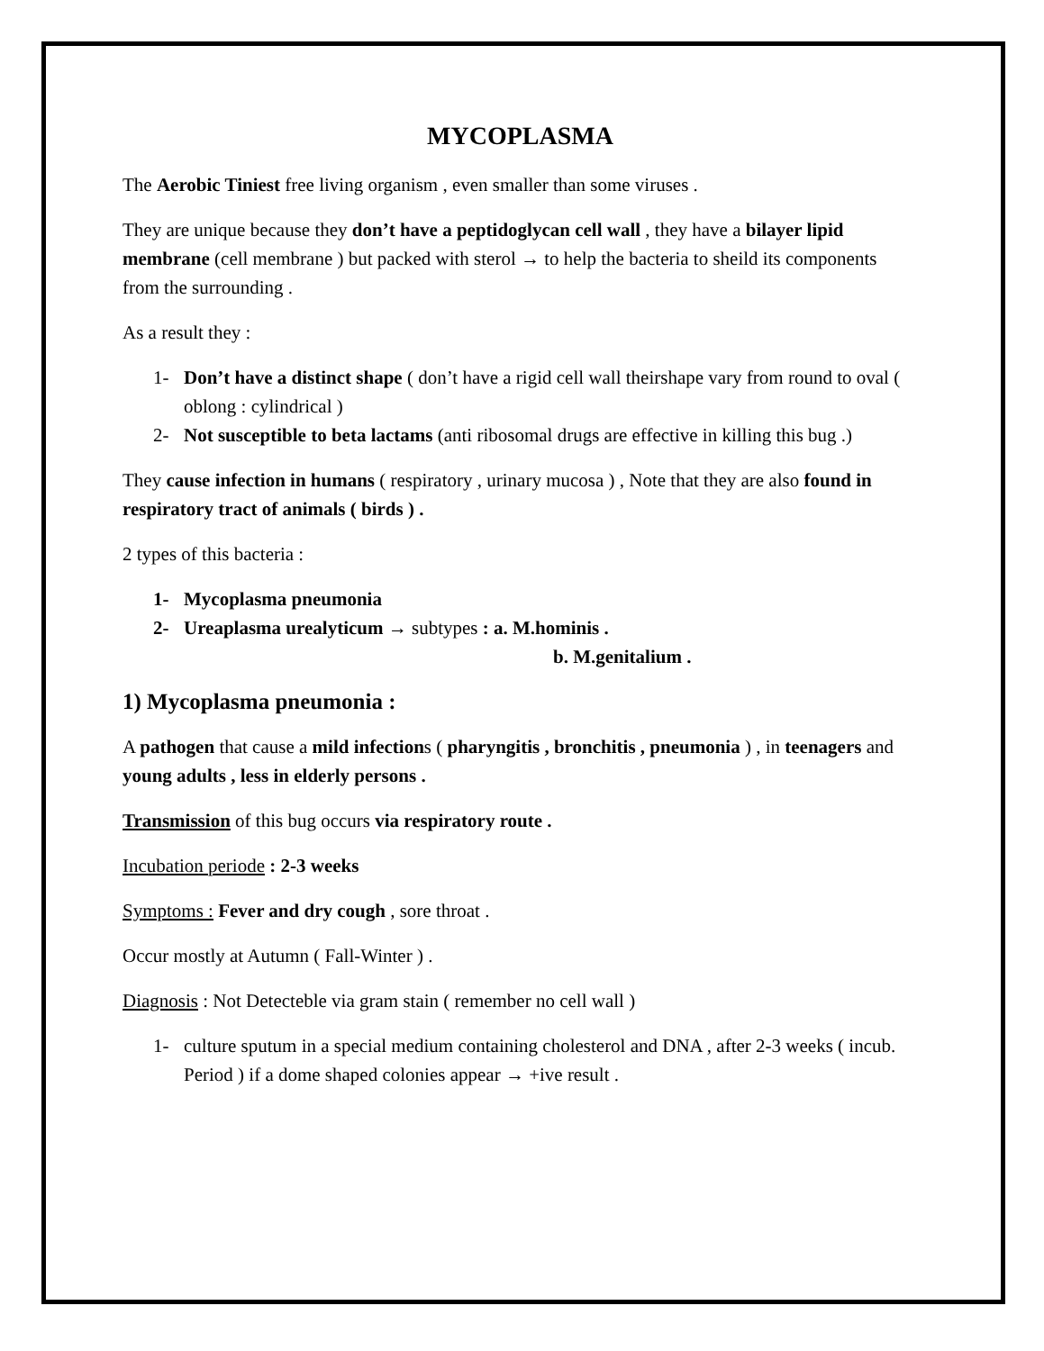MYCOPLASMA
The Aerobic Tiniest free living organism , even smaller than some viruses .
They are unique because they don’t have a peptidoglycan cell wall , they have a bilayer lipid membrane (cell membrane ) but packed with sterol → to help the bacteria to sheild its components from the surrounding .
As a result they :
1- Don’t have a distinct shape ( don’t have a rigid cell wall theirshape vary from round to oval ( oblong : cylindrical )
2- Not susceptible to beta lactams (anti ribosomal drugs are effective in killing this bug .)
They cause infection in humans ( respiratory , urinary mucosa ) , Note that they are also found in respiratory tract of animals ( birds ) .
2 types of this bacteria :
1- Mycoplasma pneumonia
2- Ureaplasma urealyticum → subtypes : a. M.hominis .
b. M.genitalium .
1) Mycoplasma pneumonia :
A pathogen that cause a mild infections ( pharyngitis , bronchitis , pneumonia ) , in teenagers and young adults , less in elderly persons .
Transmission of this bug occurs via respiratory route .
Incubation periode : 2-3 weeks
Symptoms : Fever and dry cough , sore throat .
Occur mostly at Autumn ( Fall-Winter ) .
Diagnosis : Not Detecteble via gram stain ( remember no cell wall )
1- culture sputum in a special medium containing cholesterol and DNA , after 2-3 weeks ( incub. Period ) if a dome shaped colonies appear → +ive result .